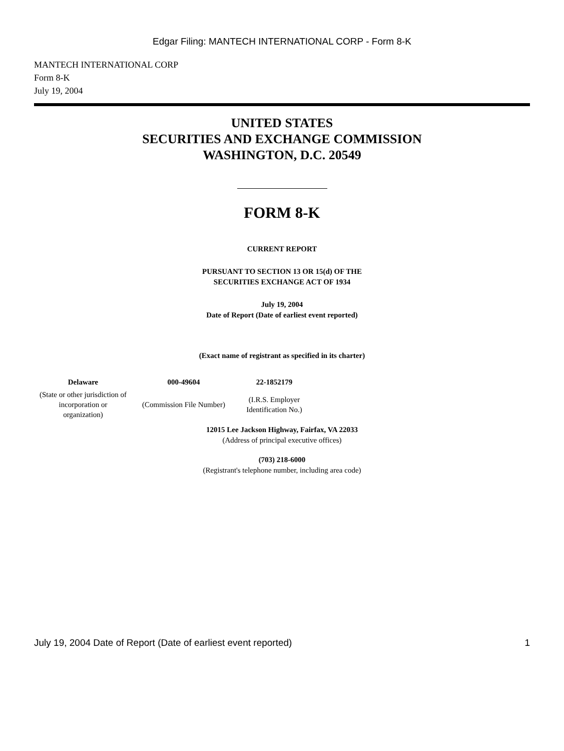Edgar Filing: MANTECH INTERNATIONAL CORP - Form 8-K
MANTECH INTERNATIONAL CORP
Form 8-K
July 19, 2004
UNITED STATES
SECURITIES AND EXCHANGE COMMISSION
WASHINGTON, D.C. 20549
FORM 8-K
CURRENT REPORT
PURSUANT TO SECTION 13 OR 15(d) OF THE
SECURITIES EXCHANGE ACT OF 1934
July 19, 2004
Date of Report (Date of earliest event reported)
(Exact name of registrant as specified in its charter)
| Delaware | 000-49604 | 22-1852179 |
| (State or other jurisdiction of incorporation or organization) | (Commission File Number) | (I.R.S. Employer Identification No.) |
12015 Lee Jackson Highway, Fairfax, VA 22033
(Address of principal executive offices)
(703) 218-6000
(Registrant's telephone number, including area code)
July 19, 2004 Date of Report (Date of earliest event reported) 1